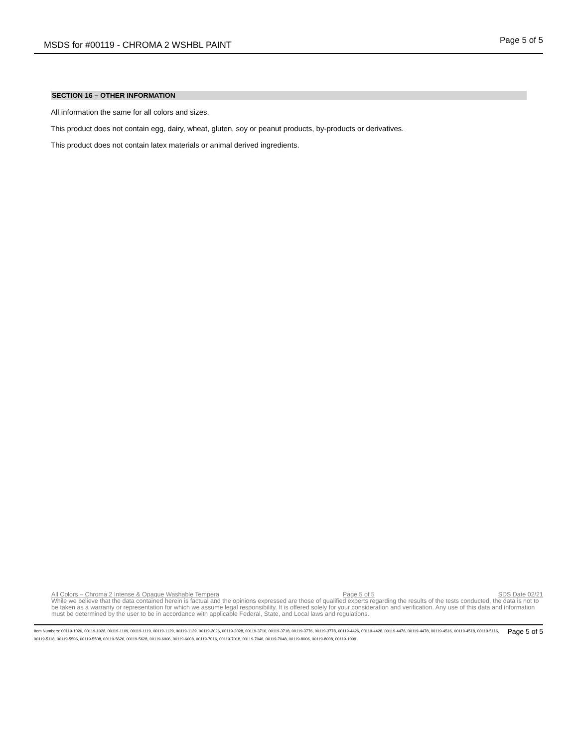MSDS for #00119 - CHROMA 2 WSHBL PAINT Page 5 of 5
SECTION 16 – OTHER INFORMATION
All information the same for all colors and sizes.
This product does not contain egg, dairy, wheat, gluten, soy or peanut products, by-products or derivatives.
This product does not contain latex materials or animal derived ingredients.
All Colors – Chroma 2 Intense & Opaque Washable Tempera Page 5 of 5 SDS Date 02/21
While we believe that the data contained herein is factual and the opinions expressed are those of qualified experts regarding the results of the tests conducted, the data is not to be taken as a warranty or representation for which we assume legal responsibility. It is offered solely for your consideration and verification. Any use of this data and information must be determined by the user to be in accordance with applicable Federal, State, and Local laws and regulations.
Page 5 of 5 Item Numbers: 00119-1026, 00119-1028, 00119-1109, 00119-1119, 00119-1129, 00119-1139, 00119-2026, 00119-2028, 00119-3716, 00119-3718, 00119-3776, 00119-3778, 00119-4426, 00119-4428, 00119-4476, 00119-4478, 00119-4516, 00119-4518, 00119-5116, 00119-5118, 00119-5506, 00119-5508, 00119-5626, 00119-5628, 00119-6006, 00119-6008, 00119-7016, 00119-7018, 00119-7046, 00119-7048, 00119-8006, 00119-8008, 00119-1009